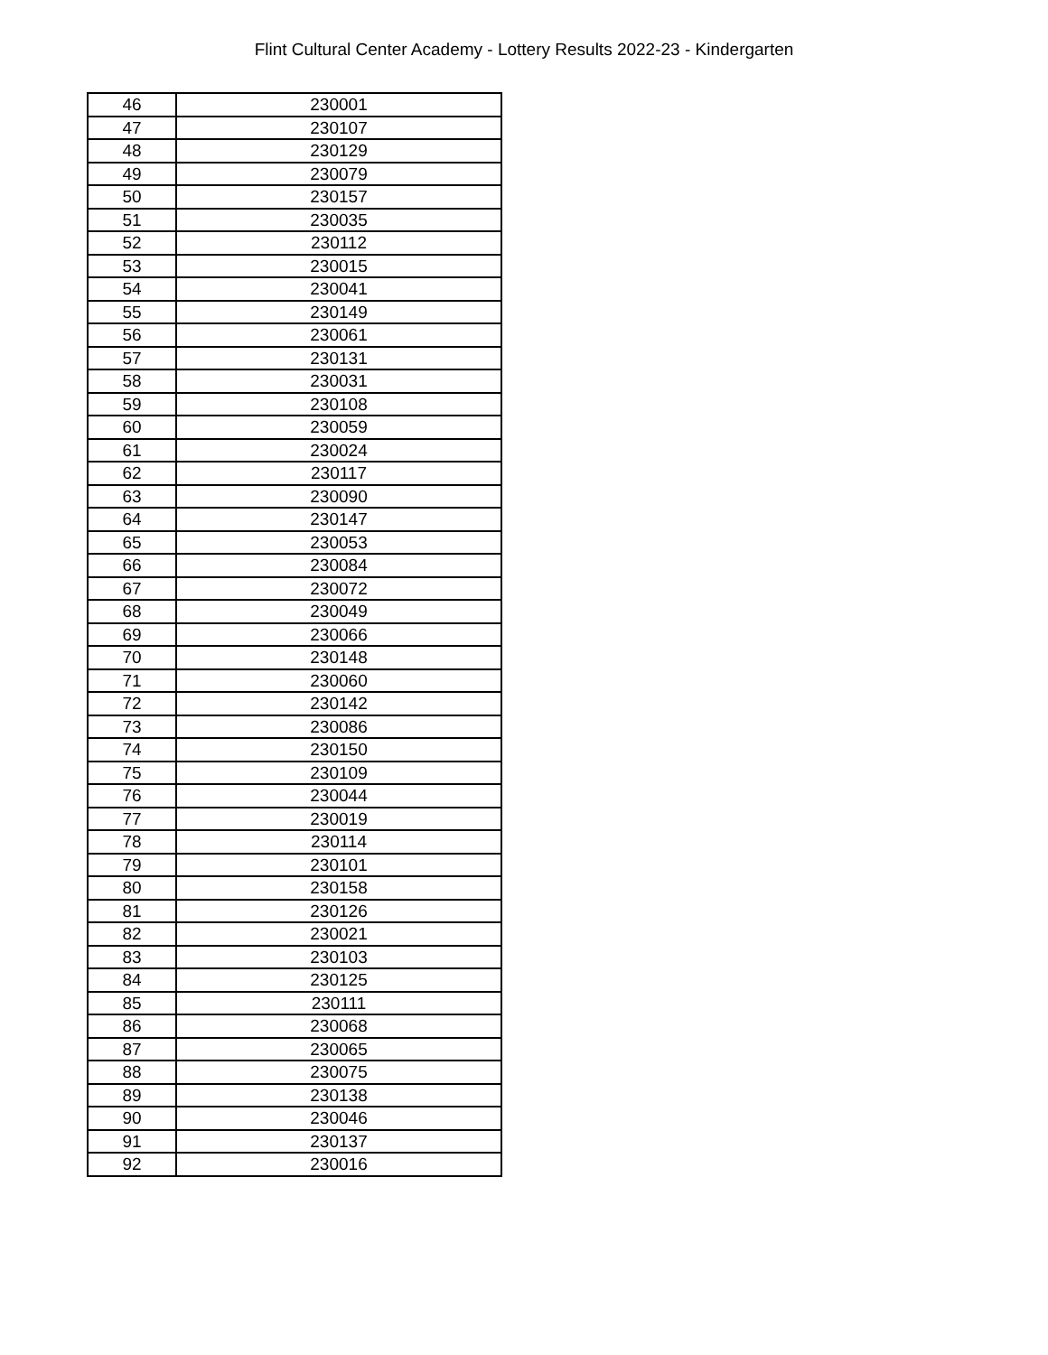Flint Cultural Center Academy - Lottery Results 2022-23 - Kindergarten
| 46 | 230001 |
| 47 | 230107 |
| 48 | 230129 |
| 49 | 230079 |
| 50 | 230157 |
| 51 | 230035 |
| 52 | 230112 |
| 53 | 230015 |
| 54 | 230041 |
| 55 | 230149 |
| 56 | 230061 |
| 57 | 230131 |
| 58 | 230031 |
| 59 | 230108 |
| 60 | 230059 |
| 61 | 230024 |
| 62 | 230117 |
| 63 | 230090 |
| 64 | 230147 |
| 65 | 230053 |
| 66 | 230084 |
| 67 | 230072 |
| 68 | 230049 |
| 69 | 230066 |
| 70 | 230148 |
| 71 | 230060 |
| 72 | 230142 |
| 73 | 230086 |
| 74 | 230150 |
| 75 | 230109 |
| 76 | 230044 |
| 77 | 230019 |
| 78 | 230114 |
| 79 | 230101 |
| 80 | 230158 |
| 81 | 230126 |
| 82 | 230021 |
| 83 | 230103 |
| 84 | 230125 |
| 85 | 230111 |
| 86 | 230068 |
| 87 | 230065 |
| 88 | 230075 |
| 89 | 230138 |
| 90 | 230046 |
| 91 | 230137 |
| 92 | 230016 |